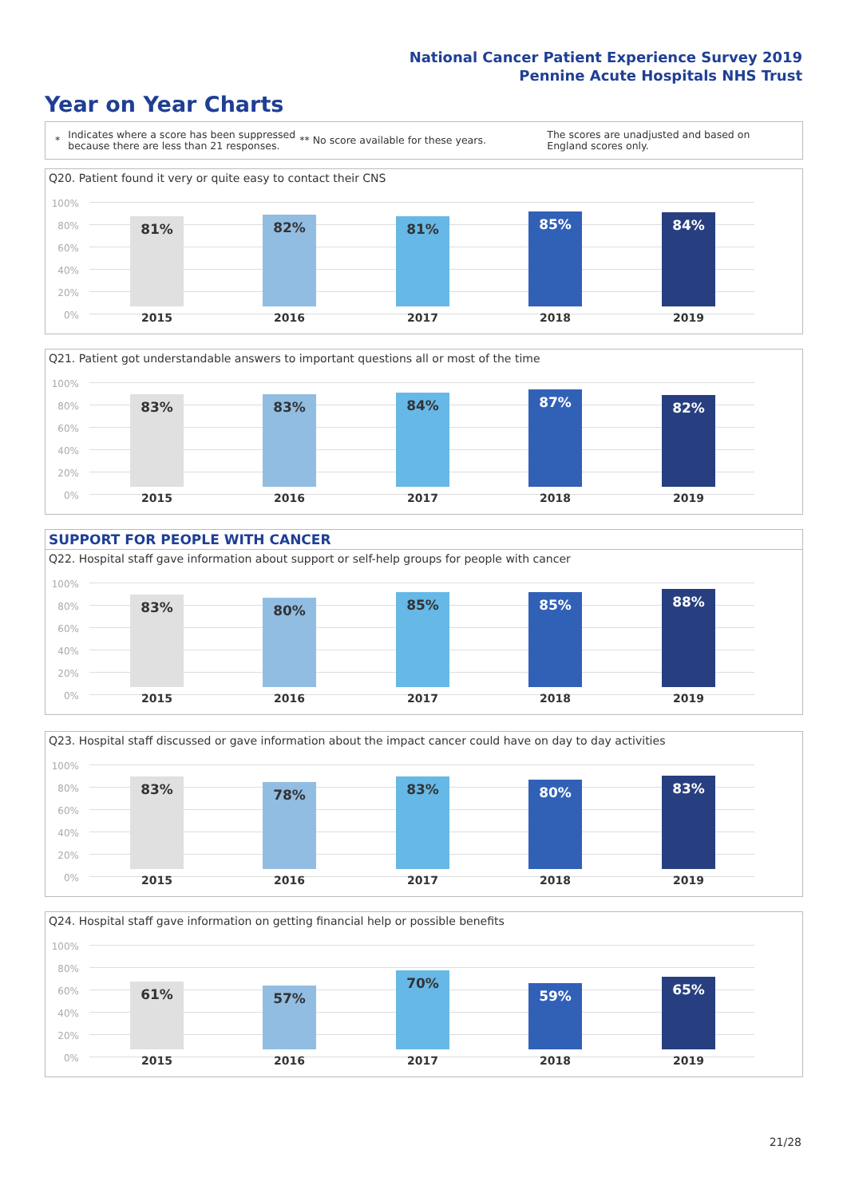National Cancer Patient Experience Survey 2019
Pennine Acute Hospitals NHS Trust
Year on Year Charts
*
Indicates where a score has been suppressed because there are less than 21 responses.
** No score available for these years.
The scores are unadjusted and based on England scores only.
Q20. Patient found it very or quite easy to contact their CNS
100%
80%
60%
40%
20%
0%
81% 82% 81% 85% 84%
2015 2016 2017 2018 2019
Q21. Patient got understandable answers to important questions all or most of the time
100%
80%
60%
40%
20%
0%
83% 83% 84% 87% 82%
2015 2016 2017 2018 2019
SUPPORT FOR PEOPLE WITH CANCER
Q22. Hospital staff gave information about support or self-help groups for people with cancer
100%
80%
60%
40%
20%
0%
83% 80% 85% 85% 88%
2015 2016 2017 2018 2019
Q23. Hospital staff discussed or gave information about the impact cancer could have on day to day activities
100%
80%
60%
40%
20%
0%
83% 78% 83% 80% 83%
2015 2016 2017 2018 2019
Q24. Hospital staff gave information on getting financial help or possible benefits
100%
80%
60%
40%
20%
0%
61% 57% 70% 59% 65%
2015 2016 2017 2018 2019
21/28